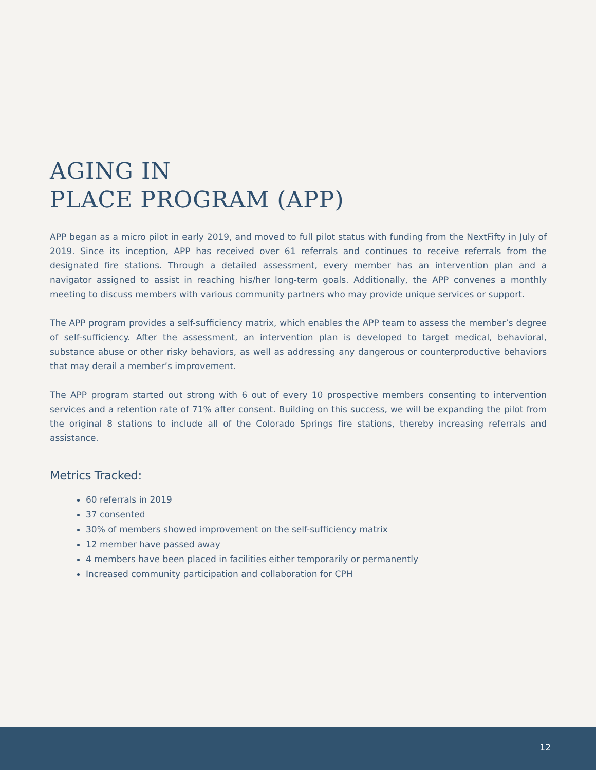AGING IN
PLACE PROGRAM (APP)
APP began as a micro pilot in early 2019, and moved to full pilot status with funding from the NextFifty in July of 2019. Since its inception, APP has received over 61 referrals and continues to receive referrals from the designated fire stations. Through a detailed assessment, every member has an intervention plan and a navigator assigned to assist in reaching his/her long-term goals. Additionally, the APP convenes a monthly meeting to discuss members with various community partners who may provide unique services or support.
The APP program provides a self-sufficiency matrix, which enables the APP team to assess the member’s degree of self-sufficiency. After the assessment, an intervention plan is developed to target medical, behavioral, substance abuse or other risky behaviors, as well as addressing any dangerous or counterproductive behaviors that may derail a member’s improvement.
The APP program started out strong with 6 out of every 10 prospective members consenting to intervention services and a retention rate of 71% after consent. Building on this success, we will be expanding the pilot from the original 8 stations to include all of the Colorado Springs fire stations, thereby increasing referrals and assistance.
Metrics Tracked:
60 referrals in 2019
37 consented
30% of members showed improvement on the self-sufficiency matrix
12 member have passed away
4 members have been placed in facilities either temporarily or permanently
Increased community participation and collaboration for CPH
12